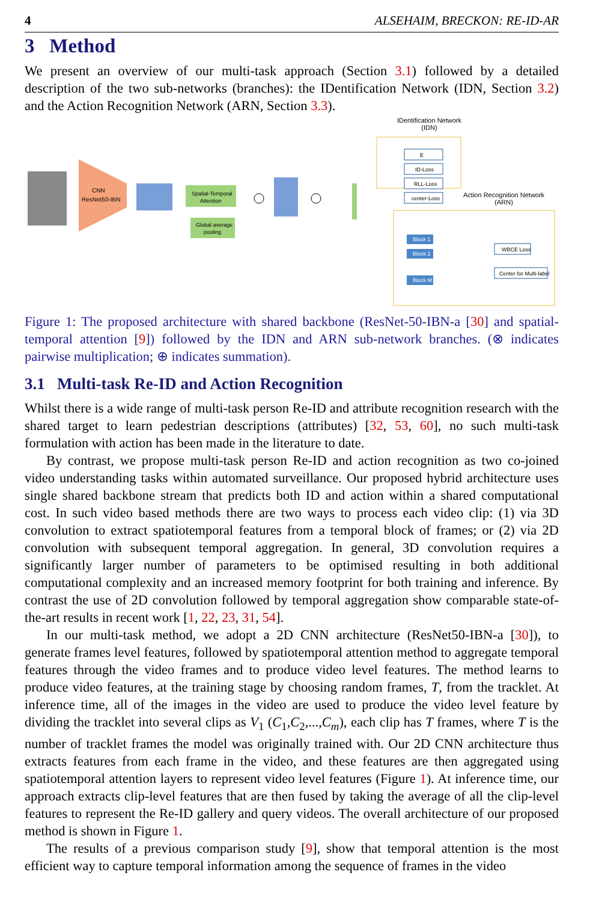4 ALSEHAIM, BRECKON: RE-ID-AR
3 Method
We present an overview of our multi-task approach (Section 3.1) followed by a detailed description of the two sub-networks (branches): the IDentification Network (IDN, Section 3.2) and the Action Recognition Network (ARN, Section 3.3).
CNN
ResNet50-IBN
Spatial-Temporal
Attention
Global average
pooling
E
ID-Loss
RLL-Loss
center-Loss
Block 1
Block 2
Block M
WBCE Loss
Center for Multi-label
IDentification Network
(IDN)
Action Recognition Network
(ARN)
Figure 1: The proposed architecture with shared backbone (ResNet-50-IBN-a [30] and spatial-temporal attention [9]) followed by the IDN and ARN sub-network branches. (⊗ indicates pairwise multiplication; ⊕ indicates summation).
3.1 Multi-task Re-ID and Action Recognition
Whilst there is a wide range of multi-task person Re-ID and attribute recognition research with the shared target to learn pedestrian descriptions (attributes) [32, 53, 60], no such multi-task formulation with action has been made in the literature to date.
By contrast, we propose multi-task person Re-ID and action recognition as two co-joined video understanding tasks within automated surveillance. Our proposed hybrid architecture uses single shared backbone stream that predicts both ID and action within a shared computational cost. In such video based methods there are two ways to process each video clip: (1) via 3D convolution to extract spatiotemporal features from a temporal block of frames; or (2) via 2D convolution with subsequent temporal aggregation. In general, 3D convolution requires a significantly larger number of parameters to be optimised resulting in both additional computational complexity and an increased memory footprint for both training and inference. By contrast the use of 2D convolution followed by temporal aggregation show comparable state-of-the-art results in recent work [1, 22, 23, 31, 54].
In our multi-task method, we adopt a 2D CNN architecture (ResNet50-IBN-a [30]), to generate frames level features, followed by spatiotemporal attention method to aggregate temporal features through the video frames and to produce video level features. The method learns to produce video features, at the training stage by choosing random frames, T, from the tracklet. At inference time, all of the images in the video are used to produce the video level feature by dividing the tracklet into several clips as V<sub>1</sub> (C<sub>1</sub>,C<sub>2</sub>,...,C<sub>m</sub>), each clip has T frames, where T is the number of tracklet frames the model was originally trained with. Our 2D CNN architecture thus extracts features from each frame in the video, and these features are then aggregated using spatiotemporal attention layers to represent video level features (Figure 1). At inference time, our approach extracts clip-level features that are then fused by taking the average of all the clip-level features to represent the Re-ID gallery and query videos. The overall architecture of our proposed method is shown in Figure 1.
The results of a previous comparison study [9], show that temporal attention is the most efficient way to capture temporal information among the sequence of frames in the video